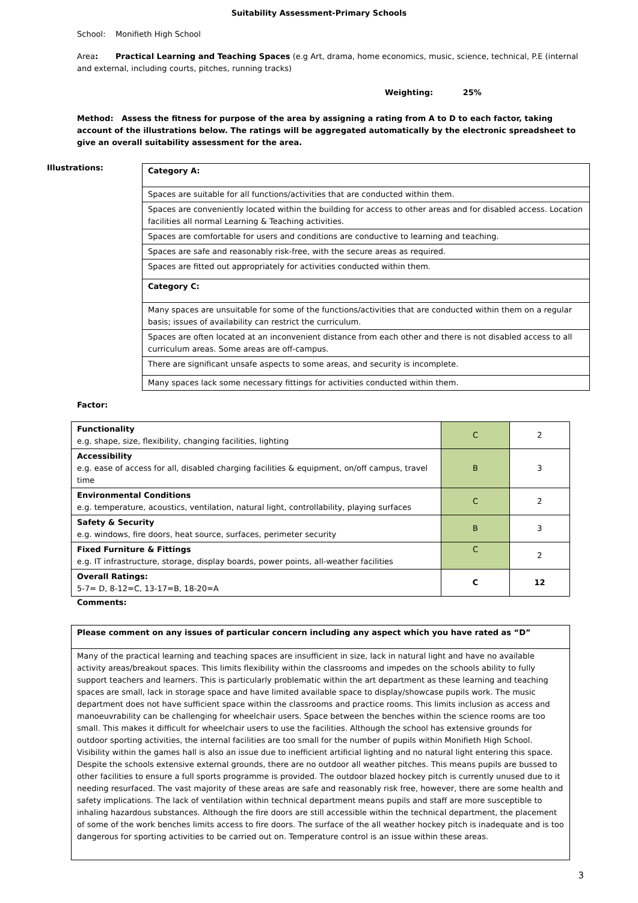Suitability Assessment-Primary Schools
School: Monifieth High School
Area: Practical Learning and Teaching Spaces (e.g Art, drama, home economics, music, science, technical, P.E (internal and external, including courts, pitches, running tracks)
Weighting: 25%
Method: Assess the fitness for purpose of the area by assigning a rating from A to D to each factor, taking account of the illustrations below. The ratings will be aggregated automatically by the electronic spreadsheet to give an overall suitability assessment for the area.
Illustrations:
| Category A: |
| Spaces are suitable for all functions/activities that are conducted within them. |
| Spaces are conveniently located within the building for access to other areas and for disabled access. Location facilities all normal Learning & Teaching activities. |
| Spaces are comfortable for users and conditions are conductive to learning and teaching. |
| Spaces are safe and reasonably risk-free, with the secure areas as required. |
| Spaces are fitted out appropriately for activities conducted within them. |
| Category C: |
| Many spaces are unsuitable for some of the functions/activities that are conducted within them on a regular basis; issues of availability can restrict the curriculum. |
| Spaces are often located at an inconvenient distance from each other and there is not disabled access to all curriculum areas. Some areas are off-campus. |
| There are significant unsafe aspects to some areas, and security is incomplete. |
| Many spaces lack some necessary fittings for activities conducted within them. |
Factor:
| Functionality e.g. shape, size, flexibility, changing facilities, lighting | C | 2 |
| Accessibility e.g. ease of access for all, disabled charging facilities & equipment, on/off campus, travel time | B | 3 |
| Environmental Conditions e.g. temperature, acoustics, ventilation, natural light, controllability, playing surfaces | C | 2 |
| Safety & Security e.g. windows, fire doors, heat source, surfaces, perimeter security | B | 3 |
| Fixed Furniture & Fittings e.g. IT infrastructure, storage, display boards, power points, all-weather facilities | C | 2 |
| Overall Ratings: 5-7= D, 8-12=C, 13-17=B, 18-20=A | C | 12 |
Comments:
| Please comment on any issues of particular concern including any aspect which you have rated as “D” |
| Many of the practical learning and teaching spaces are insufficient in size, lack in natural light and have no available activity areas/breakout spaces. This limits flexibility within the classrooms and impedes on the schools ability to fully support teachers and learners. This is particularly problematic within the art department as these learning and teaching spaces are small, lack in storage space and have limited available space to display/showcase pupils work. The music department does not have sufficient space within the classrooms and practice rooms. This limits inclusion as access and manoeuvrability can be challenging for wheelchair users. Space between the benches within the science rooms are too small. This makes it difficult for wheelchair users to use the facilities. Although the school has extensive grounds for outdoor sporting activities, the internal facilities are too small for the number of pupils within Monifieth High School. Visibility within the games hall is also an issue due to inefficient artificial lighting and no natural light entering this space. Despite the schools extensive external grounds, there are no outdoor all weather pitches. This means pupils are bussed to other facilities to ensure a full sports programme is provided. The outdoor blazed hockey pitch is currently unused due to it needing resurfaced. The vast majority of these areas are safe and reasonably risk free, however, there are some health and safety implications. The lack of ventilation within technical department means pupils and staff are more susceptible to inhaling hazardous substances. Although the fire doors are still accessible within the technical department, the placement of some of the work benches limits access to fire doors. The surface of the all weather hockey pitch is inadequate and is too dangerous for sporting activities to be carried out on. Temperature control is an issue within these areas. |
3